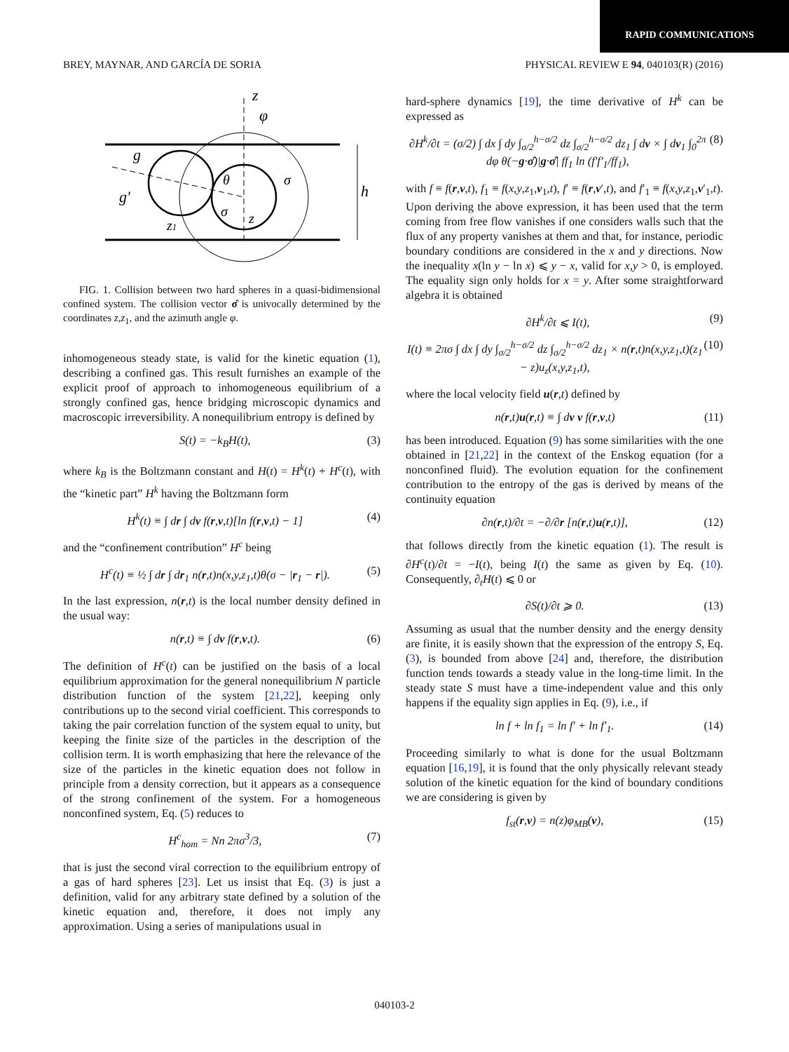RAPID COMMUNICATIONS
BREY, MAYNAR, AND GARCÍA DE SORIA PHYSICAL REVIEW E 94, 040103(R) (2016)
z
φ
g
g'
θ
σ
z
σ
h
z1
FIG. 1. Collision between two hard spheres in a quasi-bidimensional confined system. The collision vector σ̂ is univocally determined by the coordinates z,z<sub>1</sub>, and the azimuth angle φ.
inhomogeneous steady state, is valid for the kinetic equation (1), describing a confined gas. This result furnishes an example of the explicit proof of approach to inhomogeneous equilibrium of a strongly confined gas, hence bridging microscopic dynamics and macroscopic irreversibility. A nonequilibrium entropy is defined by
S(t) = −k<sub>B</sub>H(t), (3)
where k<sub>B</sub> is the Boltzmann constant and H(t) = H<sup>k</sup>(t) + H<sup>c</sup>(t), with the “kinetic part” H<sup>k</sup> having the Boltzmann form
H<sup>k</sup>(t) ≡ ∫ dr ∫ dv f(r,v,t)[ln f(r,v,t) − 1] (4)
and the “confinement contribution” H<sup>c</sup> being
H<sup>c</sup>(t) ≡ ½ ∫ dr ∫ dr<sub>1</sub> n(r,t)n(x,y,z<sub>1</sub>,t)θ(σ − |r<sub>1</sub> − r|). (5)
In the last expression, n(r,t) is the local number density defined in the usual way:
n(r,t) ≡ ∫ dv f(r,v,t). (6)
The definition of H<sup>c</sup>(t) can be justified on the basis of a local equilibrium approximation for the general nonequilibrium N particle distribution function of the system [21,22], keeping only contributions up to the second virial coefficient. This corresponds to taking the pair correlation function of the system equal to unity, but keeping the finite size of the particles in the description of the collision term. It is worth emphasizing that here the relevance of the size of the particles in the kinetic equation does not follow in principle from a density correction, but it appears as a consequence of the strong confinement of the system. For a homogeneous nonconfined system, Eq. (5) reduces to
H<sup>c</sup><sub>hom</sub> = Nn 2πσ<sup>3</sup>/3, (7)
that is just the second viral correction to the equilibrium entropy of a gas of hard spheres [23]. Let us insist that Eq. (3) is just a definition, valid for any arbitrary state defined by a solution of the kinetic equation and, therefore, it does not imply any approximation. Using a series of manipulations usual in
hard-sphere dynamics [19], the time derivative of H<sup>k</sup> can be expressed as
∂H<sup>k</sup>/∂t = (σ/2) ∫ dx ∫ dy ∫<sub>σ/2</sub><sup>h−σ/2</sup> dz ∫<sub>σ/2</sub><sup>h−σ/2</sup> dz<sub>1</sub> ∫ dv × ∫ dv<sub>1</sub> ∫<sub>0</sub><sup>2π</sup> dφ θ(−g·σ̂)|g·σ̂| ff<sub>1</sub> ln (f′f′<sub>1</sub>/ff<sub>1</sub>), (8)
with f ≡ f(r,v,t), f<sub>1</sub> ≡ f(x,y,z<sub>1</sub>,v<sub>1</sub>,t), f′ ≡ f(r,v′,t), and f′<sub>1</sub> ≡ f(x,y,z<sub>1</sub>,v′<sub>1</sub>,t). Upon deriving the above expression, it has been used that the term coming from free flow vanishes if one considers walls such that the flux of any property vanishes at them and that, for instance, periodic boundary conditions are considered in the x and y directions. Now the inequality x(ln y − ln x) ⩽ y − x, valid for x,y > 0, is employed. The equality sign only holds for x = y. After some straightforward algebra it is obtained
∂H<sup>k</sup>/∂t ⩽ I(t), (9)
I(t) ≡ 2πσ ∫ dx ∫ dy ∫<sub>σ/2</sub><sup>h−σ/2</sup> dz ∫<sub>σ/2</sub><sup>h−σ/2</sup> dz<sub>1</sub> × n(r,t)n(x,y,z<sub>1</sub>,t)(z<sub>1</sub> − z)u<sub>z</sub>(x,y,z<sub>1</sub>,t), (10)
where the local velocity field u(r,t) defined by
n(r,t)u(r,t) ≡ ∫ dv v f(r,v,t) (11)
has been introduced. Equation (9) has some similarities with the one obtained in [21,22] in the context of the Enskog equation (for a nonconfined fluid). The evolution equation for the confinement contribution to the entropy of the gas is derived by means of the continuity equation
∂n(r,t)/∂t = −∂/∂r [n(r,t)u(r,t)], (12)
that follows directly from the kinetic equation (1). The result is ∂H<sup>c</sup>(t)/∂t = −I(t), being I(t) the same as given by Eq. (10). Consequently, ∂<sub>t</sub>H(t) ⩽ 0 or
∂S(t)/∂t ⩾ 0. (13)
Assuming as usual that the number density and the energy density are finite, it is easily shown that the expression of the entropy S, Eq. (3), is bounded from above [24] and, therefore, the distribution function tends towards a steady value in the long-time limit. In the steady state S must have a time-independent value and this only happens if the equality sign applies in Eq. (9), i.e., if
ln f + ln f<sub>1</sub> = ln f′ + ln f′<sub>1</sub>. (14)
Proceeding similarly to what is done for the usual Boltzmann equation [16,19], it is found that the only physically relevant steady solution of the kinetic equation for the kind of boundary conditions we are considering is given by
f<sub>st</sub>(r,v) = n(z)φ<sub>MB</sub>(v), (15)
040103-2